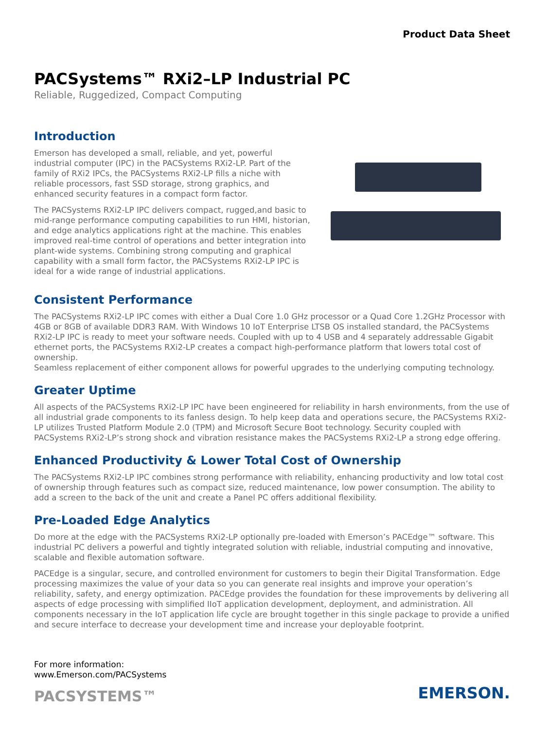Product Data Sheet
PACSystems™ RXi2–LP Industrial PC
Reliable, Ruggedized, Compact Computing
Introduction
Emerson has developed a small, reliable, and yet, powerful industrial computer (IPC) in the PACSystems RXi2-LP. Part of the family of RXi2 IPCs, the PACSystems RXi2-LP fills a niche with reliable processors, fast SSD storage, strong graphics, and enhanced security features in a compact form factor.
The PACSystems RXi2-LP IPC delivers compact, rugged,and basic to mid-range performance computing capabilities to run HMI, historian, and edge analytics applications right at the machine. This enables improved real-time control of operations and better integration into plant-wide systems. Combining strong computing and graphical capability with a small form factor, the PACSystems RXi2-LP IPC is ideal for a wide range of industrial applications.
Consistent Performance
The PACSystems RXi2-LP IPC comes with either a Dual Core 1.0 GHz processor or a Quad Core 1.2GHz Processor with 4GB or 8GB of available DDR3 RAM. With Windows 10 IoT Enterprise LTSB OS installed standard, the PACSystems RXi2-LP IPC is ready to meet your software needs. Coupled with up to 4 USB and 4 separately addressable Gigabit ethernet ports, the PACSystems RXi2-LP creates a compact high-performance platform that lowers total cost of ownership.
Seamless replacement of either component allows for powerful upgrades to the underlying computing technology.
Greater Uptime
All aspects of the PACSystems RXi2-LP IPC have been engineered for reliability in harsh environments, from the use of all industrial grade components to its fanless design. To help keep data and operations secure, the PACSystems RXi2-LP utilizes Trusted Platform Module 2.0 (TPM) and Microsoft Secure Boot technology. Security coupled with PACSystems RXi2-LP’s strong shock and vibration resistance makes the PACSystems RXi2-LP a strong edge offering.
Enhanced Productivity & Lower Total Cost of Ownership
The PACSystems RXi2-LP IPC combines strong performance with reliability, enhancing productivity and low total cost of ownership through features such as compact size, reduced maintenance, low power consumption. The ability to add a screen to the back of the unit and create a Panel PC offers additional flexibility.
Pre-Loaded Edge Analytics
Do more at the edge with the PACSystems RXi2-LP optionally pre-loaded with Emerson’s PACEdge™ software. This industrial PC delivers a powerful and tightly integrated solution with reliable, industrial computing and innovative, scalable and flexible automation software.
PACEdge is a singular, secure, and controlled environment for customers to begin their Digital Transformation. Edge processing maximizes the value of your data so you can generate real insights and improve your operation’s reliability, safety, and energy optimization. PACEdge provides the foundation for these improvements by delivering all aspects of edge processing with simplified IIoT application development, deployment, and administration. All components necessary in the IoT application life cycle are brought together in this single package to provide a unified and secure interface to decrease your development time and increase your deployable footprint.
For more information:
www.Emerson.com/PACSystems
PACSYSTEMS™
EMERSON.